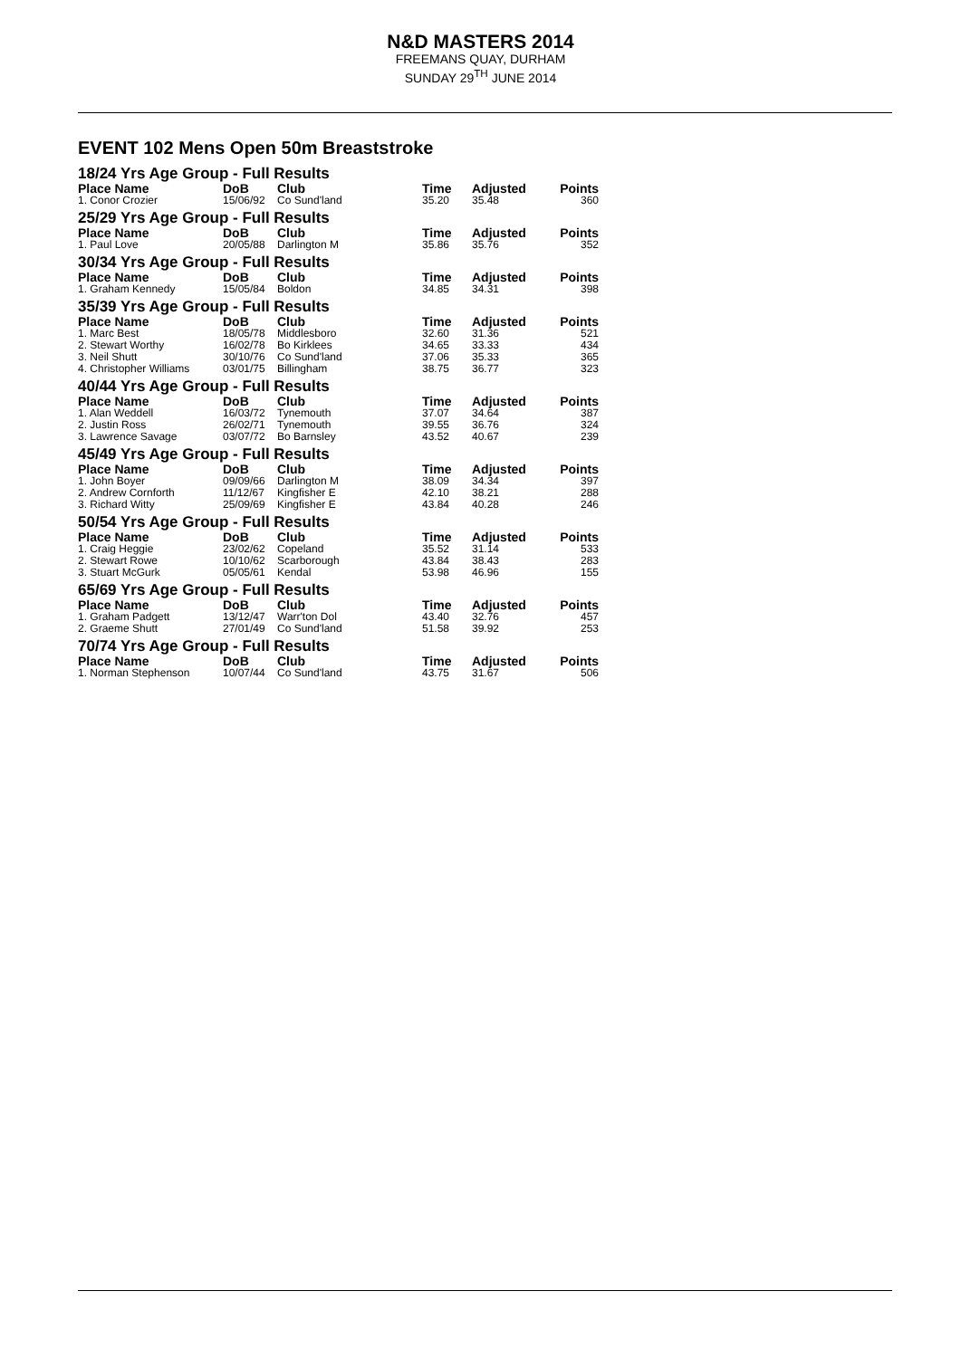N&D MASTERS 2014
FREEMANS QUAY, DURHAM
SUNDAY 29<sup>TH</sup> JUNE 2014
EVENT 102 Mens Open 50m Breaststroke
| 18/24 Yrs Age Group - Full Results | | | | | |
| --- | --- | --- | --- | --- | --- |
| Place Name | DoB | Club | Time | Adjusted | Points |
| 1. Conor Crozier | 15/06/92 | Co Sund'land | 35.20 | 35.48 | 360 |
| 25/29 Yrs Age Group - Full Results | | | | | |
| Place Name | DoB | Club | Time | Adjusted | Points |
| 1. Paul Love | 20/05/88 | Darlington M | 35.86 | 35.76 | 352 |
| 30/34 Yrs Age Group - Full Results | | | | | |
| Place Name | DoB | Club | Time | Adjusted | Points |
| 1. Graham Kennedy | 15/05/84 | Boldon | 34.85 | 34.31 | 398 |
| 35/39 Yrs Age Group - Full Results | | | | | |
| Place Name | DoB | Club | Time | Adjusted | Points |
| 1. Marc Best | 18/05/78 | Middlesboro | 32.60 | 31.36 | 521 |
| 2. Stewart Worthy | 16/02/78 | Bo Kirklees | 34.65 | 33.33 | 434 |
| 3. Neil Shutt | 30/10/76 | Co Sund'land | 37.06 | 35.33 | 365 |
| 4. Christopher Williams | 03/01/75 | Billingham | 38.75 | 36.77 | 323 |
| 40/44 Yrs Age Group - Full Results | | | | | |
| Place Name | DoB | Club | Time | Adjusted | Points |
| 1. Alan Weddell | 16/03/72 | Tynemouth | 37.07 | 34.64 | 387 |
| 2. Justin Ross | 26/02/71 | Tynemouth | 39.55 | 36.76 | 324 |
| 3. Lawrence Savage | 03/07/72 | Bo Barnsley | 43.52 | 40.67 | 239 |
| 45/49 Yrs Age Group - Full Results | | | | | |
| Place Name | DoB | Club | Time | Adjusted | Points |
| 1. John Boyer | 09/09/66 | Darlington M | 38.09 | 34.34 | 397 |
| 2. Andrew Cornforth | 11/12/67 | Kingfisher E | 42.10 | 38.21 | 288 |
| 3. Richard Witty | 25/09/69 | Kingfisher E | 43.84 | 40.28 | 246 |
| 50/54 Yrs Age Group - Full Results | | | | | |
| Place Name | DoB | Club | Time | Adjusted | Points |
| 1. Craig Heggie | 23/02/62 | Copeland | 35.52 | 31.14 | 533 |
| 2. Stewart Rowe | 10/10/62 | Scarborough | 43.84 | 38.43 | 283 |
| 3. Stuart McGurk | 05/05/61 | Kendal | 53.98 | 46.96 | 155 |
| 65/69 Yrs Age Group - Full Results | | | | | |
| Place Name | DoB | Club | Time | Adjusted | Points |
| 1. Graham Padgett | 13/12/47 | Warr'ton Dol | 43.40 | 32.76 | 457 |
| 2. Graeme Shutt | 27/01/49 | Co Sund'land | 51.58 | 39.92 | 253 |
| 70/74 Yrs Age Group - Full Results | | | | | |
| Place Name | DoB | Club | Time | Adjusted | Points |
| 1. Norman Stephenson | 10/07/44 | Co Sund'land | 43.75 | 31.67 | 506 |